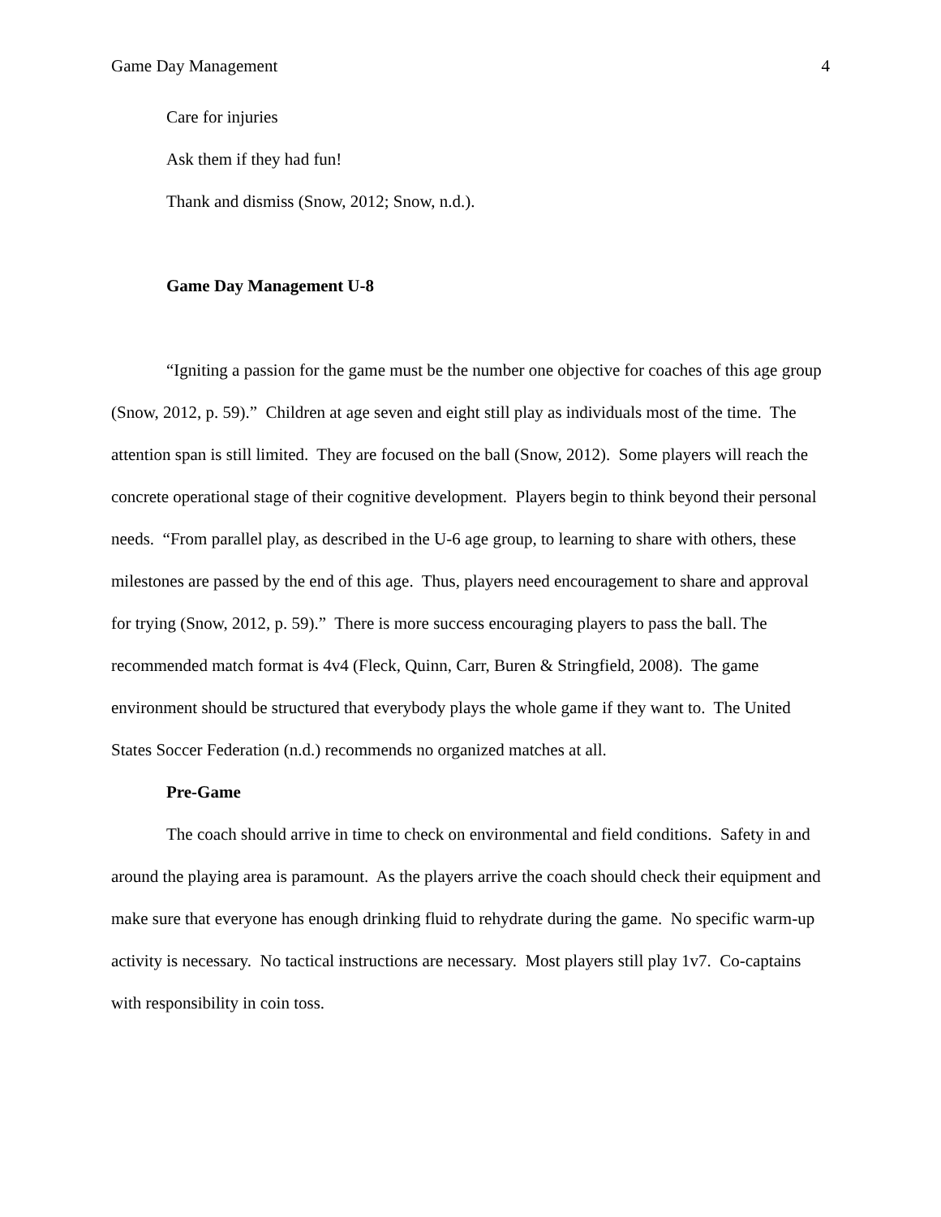Game Day Management 4
Care for injuries
Ask them if they had fun!
Thank and dismiss (Snow, 2012; Snow, n.d.).
Game Day Management U-8
“Igniting a passion for the game must be the number one objective for coaches of this age group (Snow, 2012, p. 59).” Children at age seven and eight still play as individuals most of the time. The attention span is still limited. They are focused on the ball (Snow, 2012). Some players will reach the concrete operational stage of their cognitive development. Players begin to think beyond their personal needs. “From parallel play, as described in the U-6 age group, to learning to share with others, these milestones are passed by the end of this age. Thus, players need encouragement to share and approval for trying (Snow, 2012, p. 59).” There is more success encouraging players to pass the ball. The recommended match format is 4v4 (Fleck, Quinn, Carr, Buren & Stringfield, 2008). The game environment should be structured that everybody plays the whole game if they want to. The United States Soccer Federation (n.d.) recommends no organized matches at all.
Pre-Game
The coach should arrive in time to check on environmental and field conditions. Safety in and around the playing area is paramount. As the players arrive the coach should check their equipment and make sure that everyone has enough drinking fluid to rehydrate during the game. No specific warm-up activity is necessary. No tactical instructions are necessary. Most players still play 1v7. Co-captains with responsibility in coin toss.